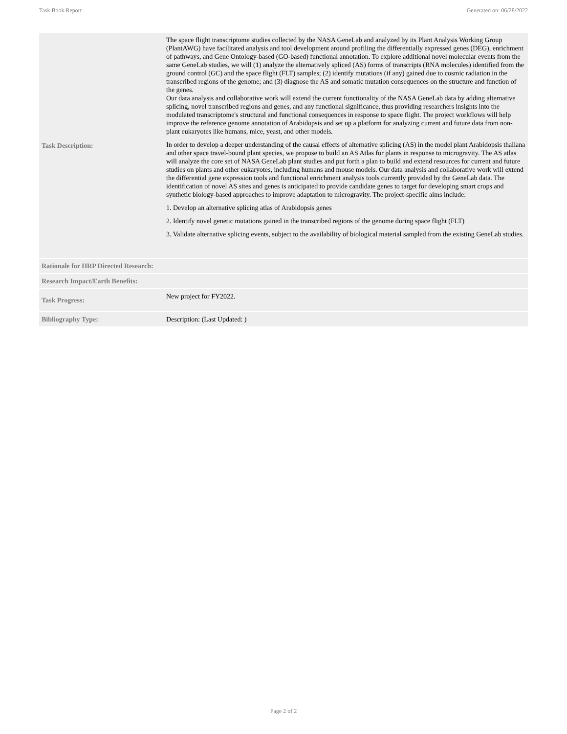Task Book Report Generated on: 06/28/2022
| Task Description: | The space flight transcriptome studies collected by the NASA GeneLab and analyzed by its Plant Analysis Working Group (PlantAWG) have facilitated analysis and tool development around profiling the differentially expressed genes (DEG), enrichment of pathways, and Gene Ontology-based (GO-based) functional annotation. To explore additional novel molecular events from the same GeneLab studies, we will (1) analyze the alternatively spliced (AS) forms of transcripts (RNA molecules) identified from the ground control (GC) and the space flight (FLT) samples; (2) identify mutations (if any) gained due to cosmic radiation in the transcribed regions of the genome; and (3) diagnose the AS and somatic mutation consequences on the structure and function of the genes. Our data analysis and collaborative work will extend the current functionality of the NASA GeneLab data by adding alternative splicing, novel transcribed regions and genes, and any functional significance, thus providing researchers insights into the modulated transcriptome's structural and functional consequences in response to space flight. The project workflows will help improve the reference genome annotation of Arabidopsis and set up a platform for analyzing current and future data from non-plant eukaryotes like humans, mice, yeast, and other models. In order to develop a deeper understanding of the causal effects of alternative splicing (AS) in the model plant Arabidopsis thaliana and other space travel-bound plant species, we propose to build an AS Atlas for plants in response to microgravity. The AS atlas will analyze the core set of NASA GeneLab plant studies and put forth a plan to build and extend resources for current and future studies on plants and other eukaryotes, including humans and mouse models. Our data analysis and collaborative work will extend the differential gene expression tools and functional enrichment analysis tools currently provided by the GeneLab data. The identification of novel AS sites and genes is anticipated to provide candidate genes to target for developing smart crops and synthetic biology-based approaches to improve adaptation to microgravity. The project-specific aims include: 1. Develop an alternative splicing atlas of Arabidopsis genes 2. Identify novel genetic mutations gained in the transcribed regions of the genome during space flight (FLT) 3. Validate alternative splicing events, subject to the availability of biological material sampled from the existing GeneLab studies. |
| Rationale for HRP Directed Research: | |
| Research Impact/Earth Benefits: | |
| Task Progress: | New project for FY2022. |
| Bibliography Type: | Description: (Last Updated: ) |
Page 2 of 2